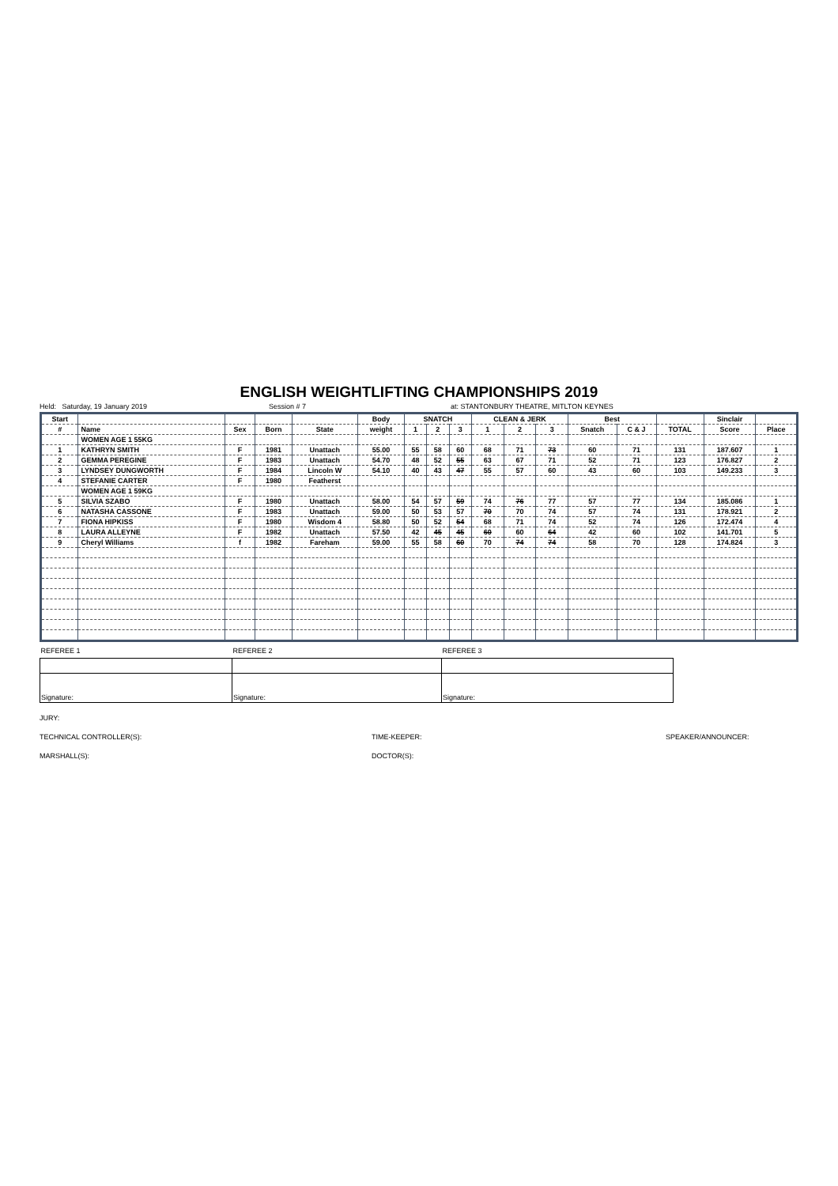ENGLISH WEIGHTLIFTING CHAMPIONSHIPS 2019
Held: Saturday, 19 January 2019 Session # 7 at: STANTONBURY THEATRE, MITLTON KEYNES
| Start | | | | | Body | SNATCH | | | CLEAN & JERK | | | Best | | | Sinclair | |
| --- | --- | --- | --- | --- | --- | --- | --- | --- | --- | --- | --- | --- | --- | --- | --- | --- |
| # | Name | Sex | Born | State | weight | 1 | 2 | 3 | 1 | 2 | 3 | Snatch | C & J | TOTAL | Score | Place |
| | WOMEN AGE 1 55KG | | | | | | | | | | | | | | | |
| 1 | KATHRYN SMITH | F | 1981 | Unattach | 55.00 | 55 | 58 | 60 | 68 | 71 | 73 | 60 | 71 | 131 | 187.607 | 1 |
| 2 | GEMMA PEREGINE | F | 1983 | Unattach | 54.70 | 48 | 52 | 55 | 63 | 67 | 71 | 52 | 71 | 123 | 176.827 | 2 |
| 3 | LYNDSEY DUNGWORTH | F | 1984 | Lincoln W | 54.10 | 40 | 43 | 47 | 55 | 57 | 60 | 43 | 60 | 103 | 149.233 | 3 |
| 4 | STEFANIE CARTER | F | 1980 | Featherst | | | | | | | | | | | | |
| | WOMEN AGE 1 59KG | | | | | | | | | | | | | | | |
| 5 | SILVIA SZABO | F | 1980 | Unattach | 58.00 | 54 | 57 | 59 | 74 | 76 | 77 | 57 | 77 | 134 | 185.086 | 1 |
| 6 | NATASHA CASSONE | F | 1983 | Unattach | 59.00 | 50 | 53 | 57 | 70 | 70 | 74 | 57 | 74 | 131 | 178.921 | 2 |
| 7 | FIONA HIPKISS | F | 1980 | Wisdom 4 | 58.80 | 50 | 52 | 54 | 68 | 71 | 74 | 52 | 74 | 126 | 172.474 | 4 |
| 8 | LAURA ALLEYNE | F | 1982 | Unattach | 57.50 | 42 | 45 | 45 | 60 | 60 | 64 | 42 | 60 | 102 | 141.701 | 5 |
| 9 | Cheryl Williams | f | 1982 | Fareham | 59.00 | 55 | 58 | 60 | 70 | 74 | 74 | 58 | 70 | 128 | 174.824 | 3 |
| REFEREE 1 | REFEREE 2 | REFEREE 3 |
| Signature: | Signature: | Signature: |
JURY:
TECHNICAL CONTROLLER(S): TIME-KEEPER: SPEAKER/ANNOUNCER:
MARSHALL(S): DOCTOR(S):